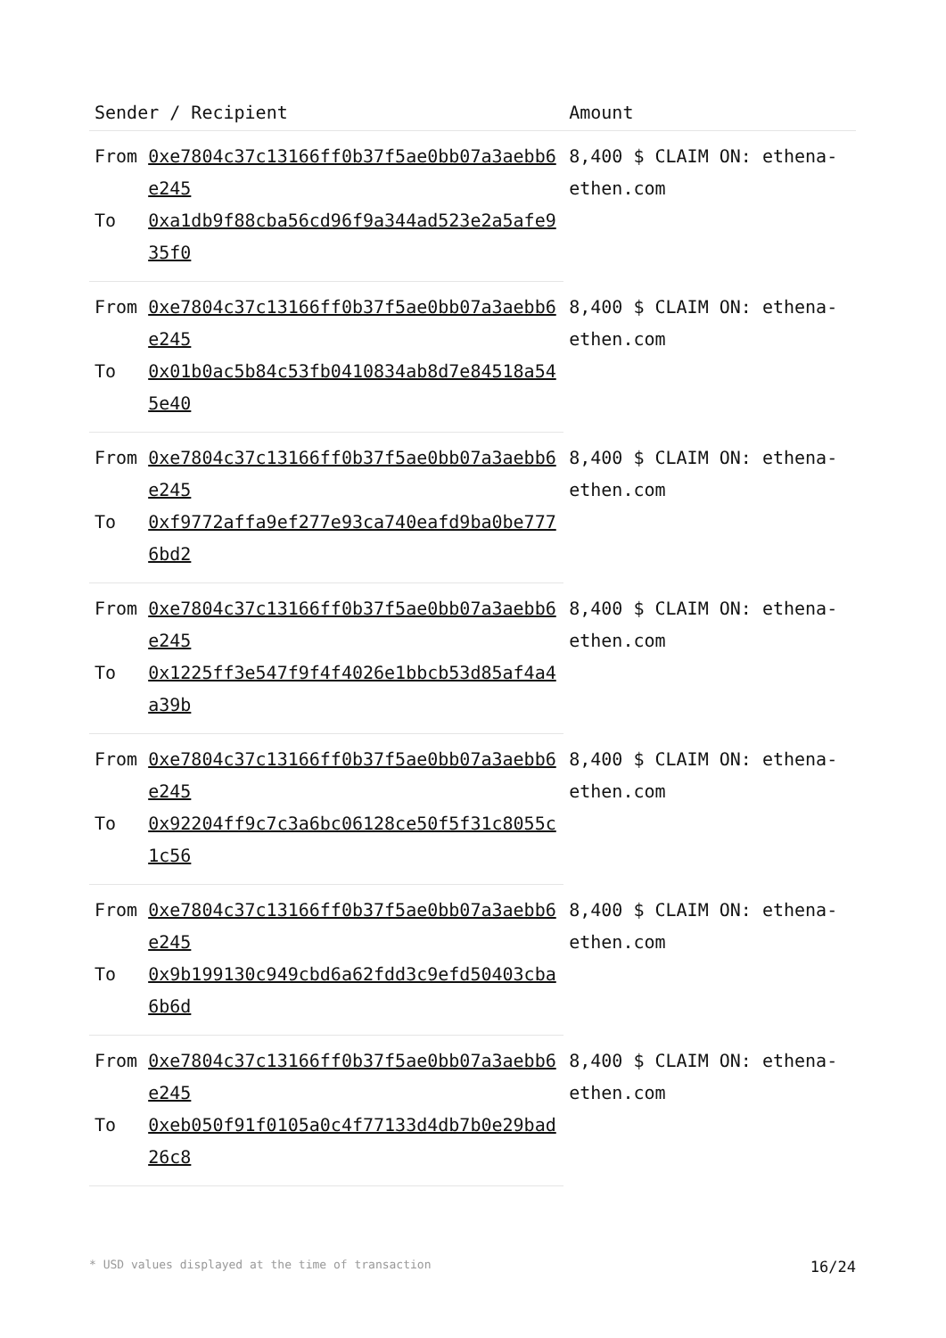| Sender / Recipient | | Amount |
| --- | --- | --- |
| From | 0xe7804c37c13166ff0b37f5ae0bb07a3aebb6e245 | 8,400 $ CLAIM ON: ethena-ethen.com |
| To | 0xa1db9f88cba56cd96f9a344ad523e2a5afe935f0 | |
| From | 0xe7804c37c13166ff0b37f5ae0bb07a3aebb6e245 | 8,400 $ CLAIM ON: ethena-ethen.com |
| To | 0x01b0ac5b84c53fb0410834ab8d7e84518a545e40 | |
| From | 0xe7804c37c13166ff0b37f5ae0bb07a3aebb6e245 | 8,400 $ CLAIM ON: ethena-ethen.com |
| To | 0xf9772affa9ef277e93ca740eafd9ba0be7776bd2 | |
| From | 0xe7804c37c13166ff0b37f5ae0bb07a3aebb6e245 | 8,400 $ CLAIM ON: ethena-ethen.com |
| To | 0x1225ff3e547f9f4f4026e1bbcb53d85af4a4a39b | |
| From | 0xe7804c37c13166ff0b37f5ae0bb07a3aebb6e245 | 8,400 $ CLAIM ON: ethena-ethen.com |
| To | 0x92204ff9c7c3a6bc06128ce50f5f31c8055c1c56 | |
| From | 0xe7804c37c13166ff0b37f5ae0bb07a3aebb6e245 | 8,400 $ CLAIM ON: ethena-ethen.com |
| To | 0x9b199130c949cbd6a62fdd3c9efd50403cba6b6d | |
| From | 0xe7804c37c13166ff0b37f5ae0bb07a3aebb6e245 | 8,400 $ CLAIM ON: ethena-ethen.com |
| To | 0xeb050f91f0105a0c4f77133d4db7b0e29bad26c8 | |
* USD values displayed at the time of transaction 16/24